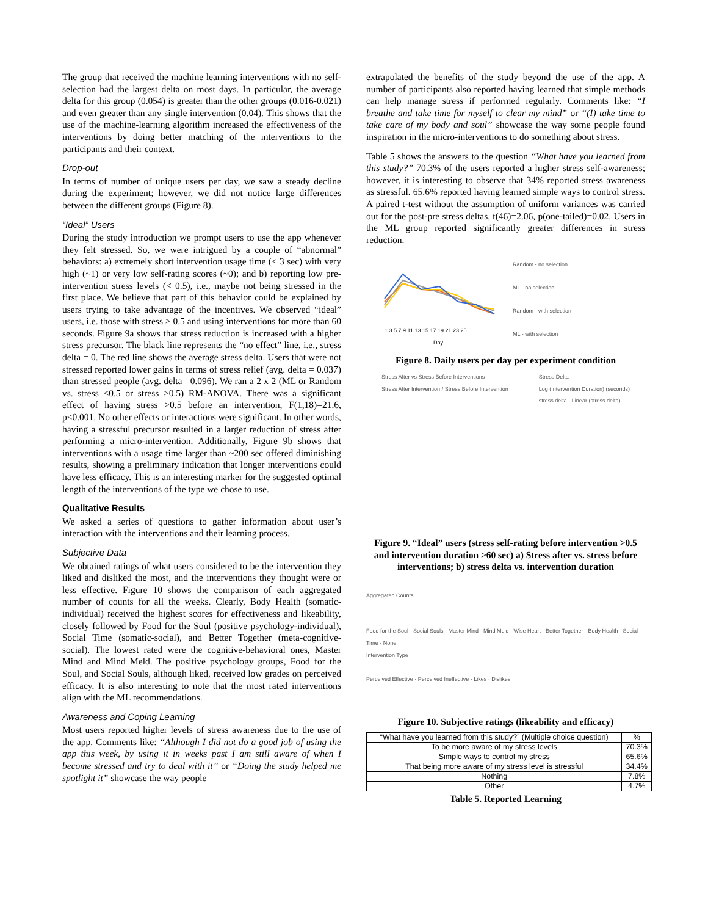The group that received the machine learning interventions with no self-selection had the largest delta on most days. In particular, the average delta for this group (0.054) is greater than the other groups (0.016-0.021) and even greater than any single intervention (0.04). This shows that the use of the machine-learning algorithm increased the effectiveness of the interventions by doing better matching of the interventions to the participants and their context.
Drop-out
In terms of number of unique users per day, we saw a steady decline during the experiment; however, we did not notice large differences between the different groups (Figure 8).
“Ideal” Users
During the study introduction we prompt users to use the app whenever they felt stressed. So, we were intrigued by a couple of “abnormal” behaviors: a) extremely short intervention usage time (< 3 sec) with very high (~1) or very low self-rating scores (~0); and b) reporting low pre-intervention stress levels (< 0.5), i.e., maybe not being stressed in the first place. We believe that part of this behavior could be explained by users trying to take advantage of the incentives. We observed “ideal” users, i.e. those with stress > 0.5 and using interventions for more than 60 seconds. Figure 9a shows that stress reduction is increased with a higher stress precursor. The black line represents the “no effect” line, i.e., stress delta = 0. The red line shows the average stress delta. Users that were not stressed reported lower gains in terms of stress relief (avg. delta = 0.037) than stressed people (avg. delta =0.096). We ran a 2 x 2 (ML or Random vs. stress <0.5 or stress >0.5) RM-ANOVA. There was a significant effect of having stress >0.5 before an intervention, F(1,18)=21.6, p<0.001. No other effects or interactions were significant. In other words, having a stressful precursor resulted in a larger reduction of stress after performing a micro-intervention. Additionally, Figure 9b shows that interventions with a usage time larger than ~200 sec offered diminishing results, showing a preliminary indication that longer interventions could have less efficacy. This is an interesting marker for the suggested optimal length of the interventions of the type we chose to use.
Qualitative Results
We asked a series of questions to gather information about user’s interaction with the interventions and their learning process.
Subjective Data
We obtained ratings of what users considered to be the intervention they liked and disliked the most, and the interventions they thought were or less effective. Figure 10 shows the comparison of each aggregated number of counts for all the weeks. Clearly, Body Health (somatic-individual) received the highest scores for effectiveness and likeability, closely followed by Food for the Soul (positive psychology-individual), Social Time (somatic-social), and Better Together (meta-cognitive-social). The lowest rated were the cognitive-behavioral ones, Master Mind and Mind Meld. The positive psychology groups, Food for the Soul, and Social Souls, although liked, received low grades on perceived efficacy. It is also interesting to note that the most rated interventions align with the ML recommendations.
Awareness and Coping Learning
Most users reported higher levels of stress awareness due to the use of the app. Comments like: “Although I did not do a good job of using the app this week, by using it in weeks past I am still aware of when I become stressed and try to deal with it” or “Doing the study helped me spotlight it” showcase the way people
extrapolated the benefits of the study beyond the use of the app. A number of participants also reported having learned that simple methods can help manage stress if performed regularly. Comments like: “I breathe and take time for myself to clear my mind” or “(I) take time to take care of my body and soul” showcase the way some people found inspiration in the micro-interventions to do something about stress.
Table 5 shows the answers to the question “What have you learned from this study?” 70.3% of the users reported a higher stress self-awareness; however, it is interesting to observe that 34% reported stress awareness as stressful. 65.6% reported having learned simple ways to control stress. A paired t-test without the assumption of uniform variances was carried out for the post-pre stress deltas, t(46)=2.06, p(one-tailed)=0.02. Users in the ML group reported significantly greater differences in stress reduction.
1 3 5 7 9 11 13 15 17 19 21 23 25
Day
Random - no selection
ML - no selection
Random - with selection
ML - with selection
Figure 8. Daily users per day per experiment condition
Stress After vs Stress Before Interventions
Stress After Intervention / Stress Before Intervention
Stress Delta
Log (Intervention Duration) (seconds)
stress delta · Linear (stress delta)
Figure 9. “Ideal” users (stress self-rating before intervention >0.5 and intervention duration >60 sec) a) Stress after vs. stress before interventions; b) stress delta vs. intervention duration
Aggregated Counts
Food for the Soul · Social Souls · Master Mind · Mind Meld · Wise Heart · Better Together · Body Health · Social Time · None
Intervention Type
Perceived Effective · Perceived Ineffective · Likes · Dislikes
Figure 10. Subjective ratings (likeability and efficacy)
| “What have you learned from this study?” (Multiple choice question) | % |
| --- | --- |
| To be more aware of my stress levels | 70.3% |
| Simple ways to control my stress | 65.6% |
| That being more aware of my stress level is stressful | 34.4% |
| Nothing | 7.8% |
| Other | 4.7% |
Table 5. Reported Learning